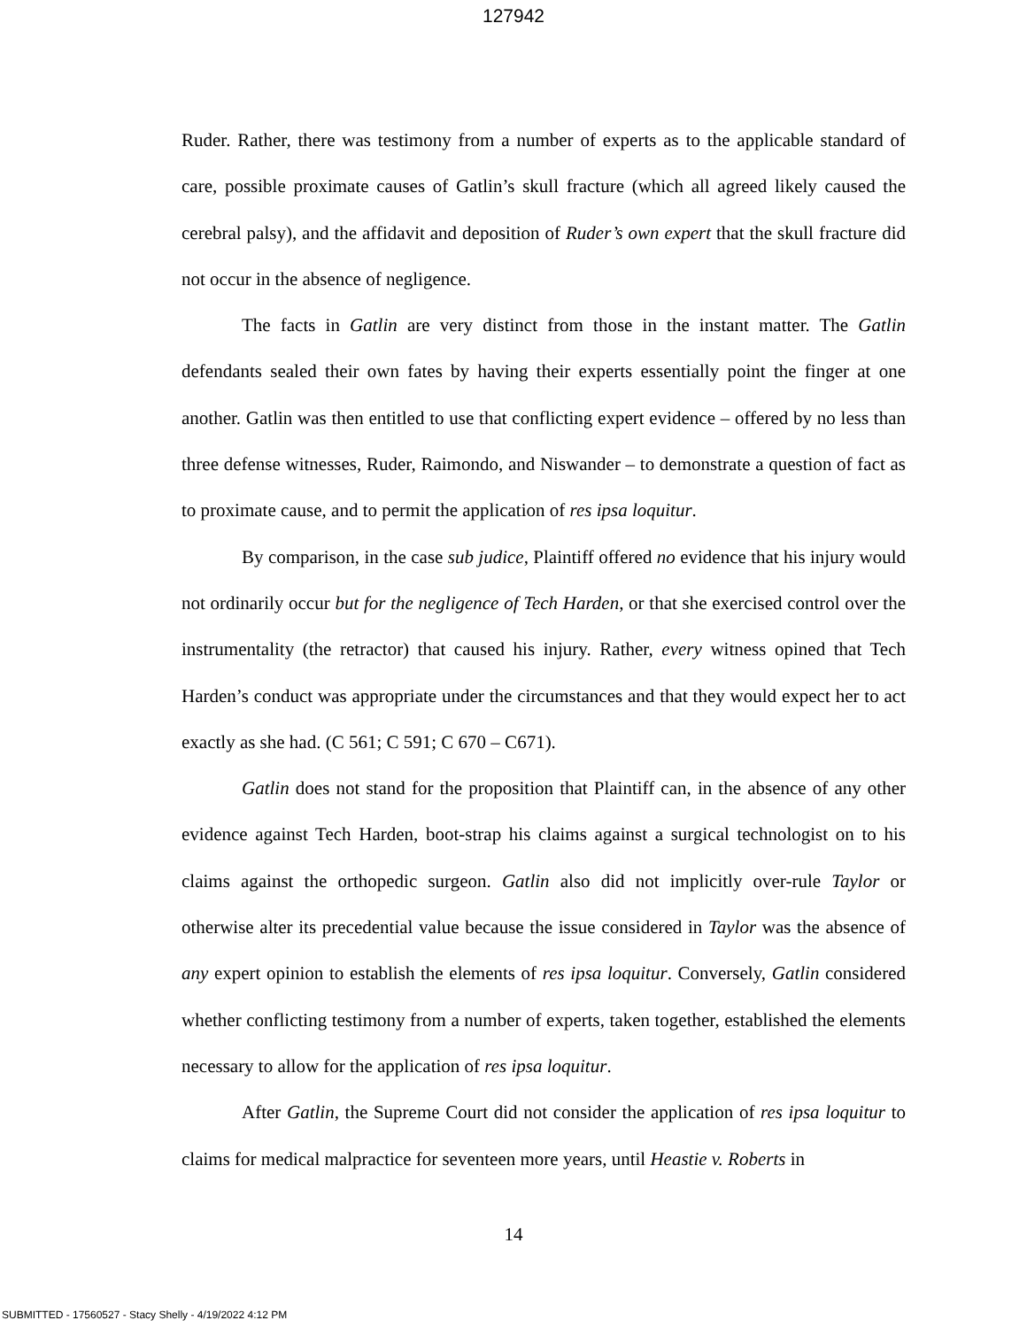127942
Ruder. Rather, there was testimony from a number of experts as to the applicable standard of care, possible proximate causes of Gatlin’s skull fracture (which all agreed likely caused the cerebral palsy), and the affidavit and deposition of Ruder’s own expert that the skull fracture did not occur in the absence of negligence.
The facts in Gatlin are very distinct from those in the instant matter. The Gatlin defendants sealed their own fates by having their experts essentially point the finger at one another. Gatlin was then entitled to use that conflicting expert evidence – offered by no less than three defense witnesses, Ruder, Raimondo, and Niswander – to demonstrate a question of fact as to proximate cause, and to permit the application of res ipsa loquitur.
By comparison, in the case sub judice, Plaintiff offered no evidence that his injury would not ordinarily occur but for the negligence of Tech Harden, or that she exercised control over the instrumentality (the retractor) that caused his injury. Rather, every witness opined that Tech Harden’s conduct was appropriate under the circumstances and that they would expect her to act exactly as she had. (C 561; C 591; C 670 – C671).
Gatlin does not stand for the proposition that Plaintiff can, in the absence of any other evidence against Tech Harden, boot-strap his claims against a surgical technologist on to his claims against the orthopedic surgeon. Gatlin also did not implicitly over-rule Taylor or otherwise alter its precedential value because the issue considered in Taylor was the absence of any expert opinion to establish the elements of res ipsa loquitur. Conversely, Gatlin considered whether conflicting testimony from a number of experts, taken together, established the elements necessary to allow for the application of res ipsa loquitur.
After Gatlin, the Supreme Court did not consider the application of res ipsa loquitur to claims for medical malpractice for seventeen more years, until Heastie v. Roberts in
14
SUBMITTED - 17560527 - Stacy Shelly - 4/19/2022 4:12 PM